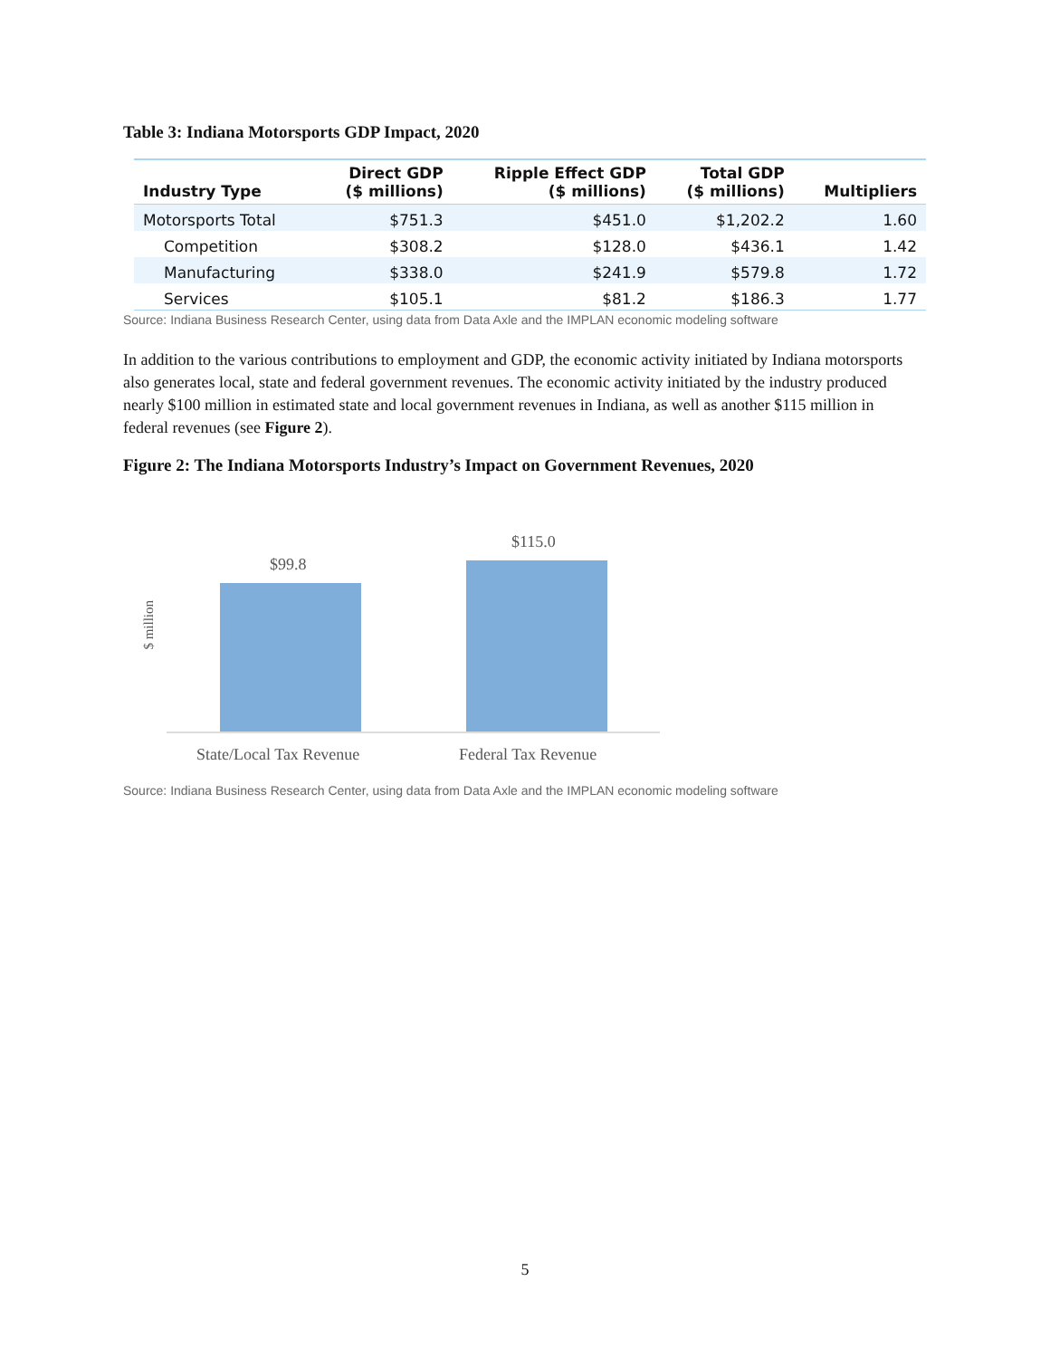Table 3: Indiana Motorsports GDP Impact, 2020
| Industry Type | Direct GDP ($ millions) | Ripple Effect GDP ($ millions) | Total GDP ($ millions) | Multipliers |
| --- | --- | --- | --- | --- |
| Motorsports Total | $751.3 | $451.0 | $1,202.2 | 1.60 |
| Competition | $308.2 | $128.0 | $436.1 | 1.42 |
| Manufacturing | $338.0 | $241.9 | $579.8 | 1.72 |
| Services | $105.1 | $81.2 | $186.3 | 1.77 |
Source: Indiana Business Research Center, using data from Data Axle and the IMPLAN economic modeling software
In addition to the various contributions to employment and GDP, the economic activity initiated by Indiana motorsports also generates local, state and federal government revenues. The economic activity initiated by the industry produced nearly $100 million in estimated state and local government revenues in Indiana, as well as another $115 million in federal revenues (see Figure 2).
Figure 2: The Indiana Motorsports Industry’s Impact on Government Revenues, 2020
$ million
$99.8
$115.0
State/Local Tax Revenue Federal Tax Revenue
Source: Indiana Business Research Center, using data from Data Axle and the IMPLAN economic modeling software
5